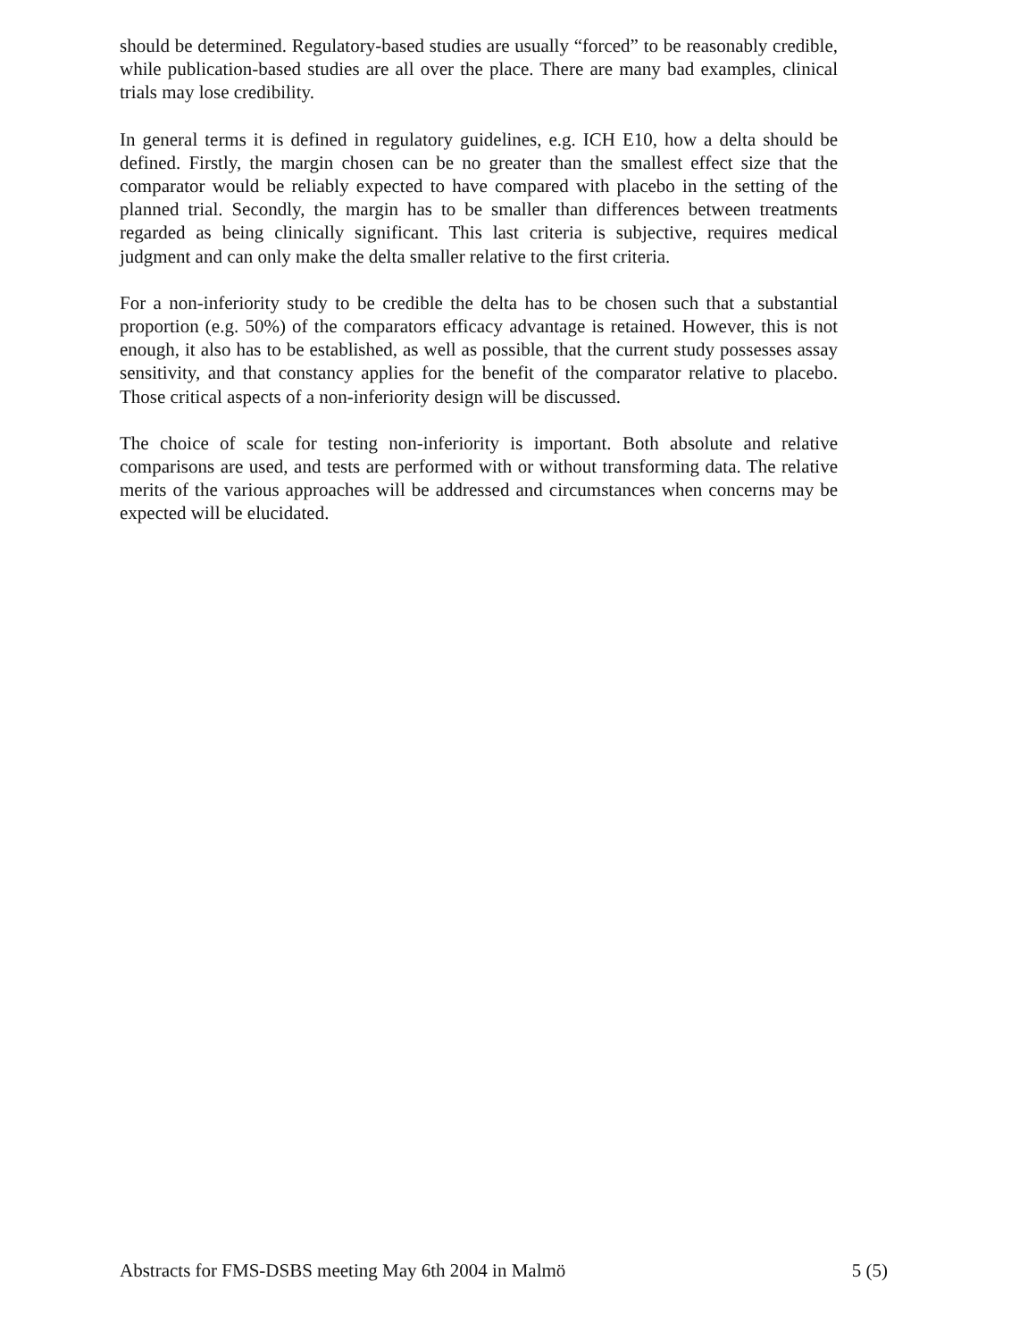should be determined. Regulatory-based studies are usually “forced” to be reasonably credible, while publication-based studies are all over the place. There are many bad examples, clinical trials may lose credibility.
In general terms it is defined in regulatory guidelines, e.g. ICH E10, how a delta should be defined. Firstly, the margin chosen can be no greater than the smallest effect size that the comparator would be reliably expected to have compared with placebo in the setting of the planned trial. Secondly, the margin has to be smaller than differences between treatments regarded as being clinically significant. This last criteria is subjective, requires medical judgment and can only make the delta smaller relative to the first criteria.
For a non-inferiority study to be credible the delta has to be chosen such that a substantial proportion (e.g. 50%) of the comparators efficacy advantage is retained. However, this is not enough, it also has to be established, as well as possible, that the current study possesses assay sensitivity, and that constancy applies for the benefit of the comparator relative to placebo. Those critical aspects of a non-inferiority design will be discussed.
The choice of scale for testing non-inferiority is important. Both absolute and relative comparisons are used, and tests are performed with or without transforming data. The relative merits of the various approaches will be addressed and circumstances when concerns may be expected will be elucidated.
Abstracts for FMS-DSBS meeting May 6th 2004 in Malmö 5 (5)